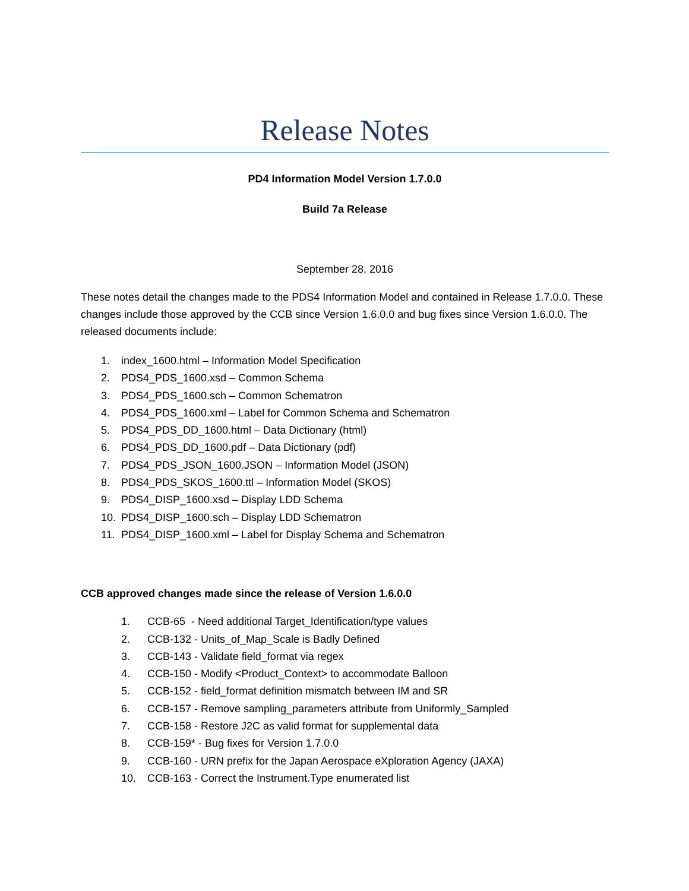Release Notes
PD4 Information Model Version 1.7.0.0
Build 7a Release
September 28, 2016
These notes detail the changes made to the PDS4 Information Model and contained in Release 1.7.0.0. These changes include those approved by the CCB since Version 1.6.0.0 and bug fixes since Version 1.6.0.0. The released documents include:
1. index_1600.html – Information Model Specification
2. PDS4_PDS_1600.xsd – Common Schema
3. PDS4_PDS_1600.sch – Common Schematron
4. PDS4_PDS_1600.xml – Label for Common Schema and Schematron
5. PDS4_PDS_DD_1600.html – Data Dictionary (html)
6. PDS4_PDS_DD_1600.pdf – Data Dictionary (pdf)
7. PDS4_PDS_JSON_1600.JSON – Information Model (JSON)
8. PDS4_PDS_SKOS_1600.ttl – Information Model (SKOS)
9. PDS4_DISP_1600.xsd – Display LDD Schema
10. PDS4_DISP_1600.sch – Display LDD Schematron
11. PDS4_DISP_1600.xml – Label for Display Schema and Schematron
CCB approved changes made since the release of Version 1.6.0.0
1. CCB-65 - Need additional Target_Identification/type values
2. CCB-132 - Units_of_Map_Scale is Badly Defined
3. CCB-143 - Validate field_format via regex
4. CCB-150 - Modify <Product_Context> to accommodate Balloon
5. CCB-152 - field_format definition mismatch between IM and SR
6. CCB-157 - Remove sampling_parameters attribute from Uniformly_Sampled
7. CCB-158 - Restore J2C as valid format for supplemental data
8. CCB-159* - Bug fixes for Version 1.7.0.0
9. CCB-160 - URN prefix for the Japan Aerospace eXploration Agency (JAXA)
10. CCB-163 - Correct the Instrument.Type enumerated list